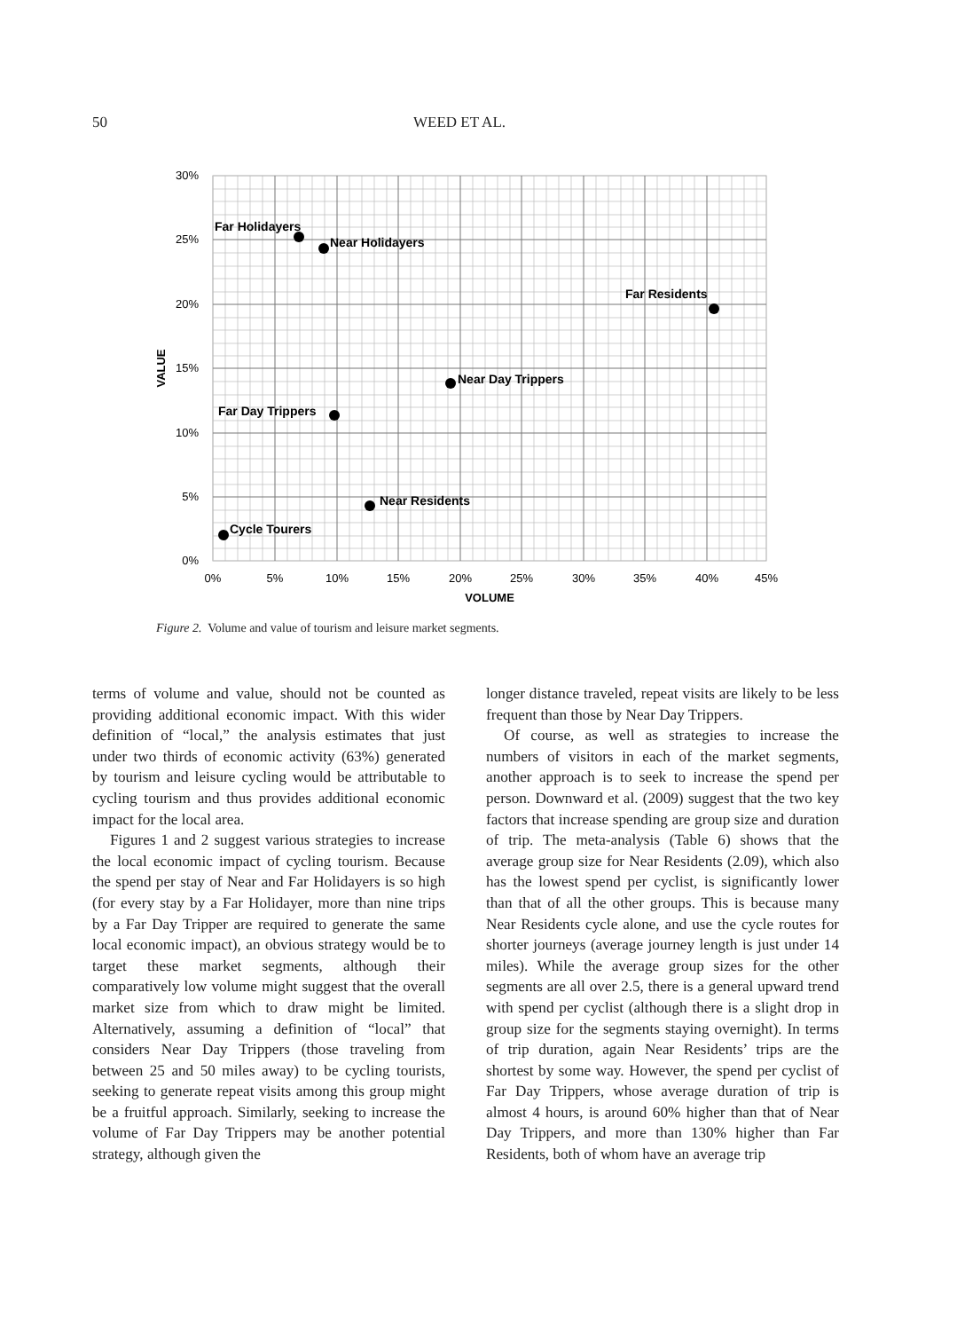50 WEED ET AL.
30%
25%
20%
15%
10%
5%
0%
0%
5%
10%
15%
20%
25%
30%
35%
40%
45%
VOLUME
VALUE
Far Holidayers
Near Holidayers
Far Residents
Near Day Trippers
Far Day Trippers
Near Residents
Cycle Tourers
Figure 2. Volume and value of tourism and leisure market segments.
terms of volume and value, should not be counted as providing additional economic impact. With this wider definition of “local,” the analysis estimates that just under two thirds of economic activity (63%) generated by tourism and leisure cycling would be attributable to cycling tourism and thus provides additional economic impact for the local area.
Figures 1 and 2 suggest various strategies to increase the local economic impact of cycling tourism. Because the spend per stay of Near and Far Holidayers is so high (for every stay by a Far Holidayer, more than nine trips by a Far Day Tripper are required to generate the same local economic impact), an obvious strategy would be to target these market segments, although their comparatively low volume might suggest that the overall market size from which to draw might be limited. Alternatively, assuming a definition of “local” that considers Near Day Trippers (those traveling from between 25 and 50 miles away) to be cycling tourists, seeking to generate repeat visits among this group might be a fruitful approach. Similarly, seeking to increase the volume of Far Day Trippers may be another potential strategy, although given the
longer distance traveled, repeat visits are likely to be less frequent than those by Near Day Trippers.
Of course, as well as strategies to increase the numbers of visitors in each of the market segments, another approach is to seek to increase the spend per person. Downward et al. (2009) suggest that the two key factors that increase spending are group size and duration of trip. The meta-analysis (Table 6) shows that the average group size for Near Residents (2.09), which also has the lowest spend per cyclist, is significantly lower than that of all the other groups. This is because many Near Residents cycle alone, and use the cycle routes for shorter journeys (average journey length is just under 14 miles). While the average group sizes for the other segments are all over 2.5, there is a general upward trend with spend per cyclist (although there is a slight drop in group size for the segments staying overnight). In terms of trip duration, again Near Residents’ trips are the shortest by some way. However, the spend per cyclist of Far Day Trippers, whose average duration of trip is almost 4 hours, is around 60% higher than that of Near Day Trippers, and more than 130% higher than Far Residents, both of whom have an average trip